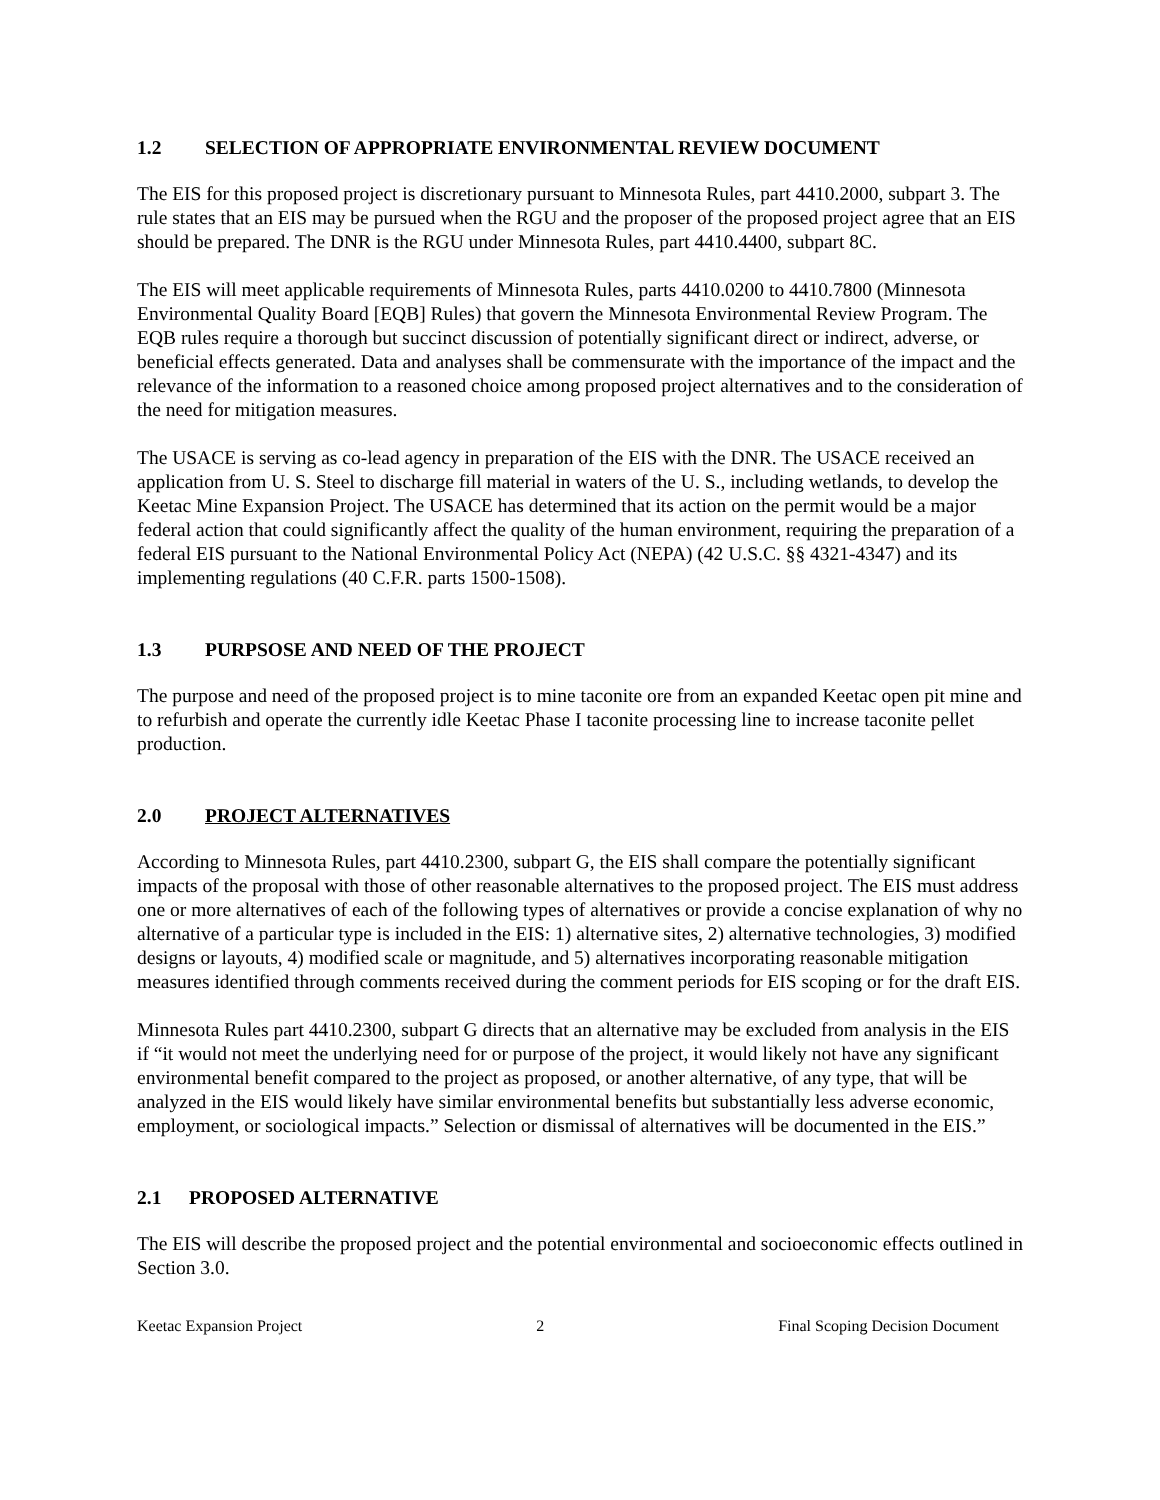1.2 SELECTION OF APPROPRIATE ENVIRONMENTAL REVIEW DOCUMENT
The EIS for this proposed project is discretionary pursuant to Minnesota Rules, part 4410.2000, subpart 3. The rule states that an EIS may be pursued when the RGU and the proposer of the proposed project agree that an EIS should be prepared. The DNR is the RGU under Minnesota Rules, part 4410.4400, subpart 8C.
The EIS will meet applicable requirements of Minnesota Rules, parts 4410.0200 to 4410.7800 (Minnesota Environmental Quality Board [EQB] Rules) that govern the Minnesota Environmental Review Program. The EQB rules require a thorough but succinct discussion of potentially significant direct or indirect, adverse, or beneficial effects generated. Data and analyses shall be commensurate with the importance of the impact and the relevance of the information to a reasoned choice among proposed project alternatives and to the consideration of the need for mitigation measures.
The USACE is serving as co-lead agency in preparation of the EIS with the DNR. The USACE received an application from U. S. Steel to discharge fill material in waters of the U. S., including wetlands, to develop the Keetac Mine Expansion Project. The USACE has determined that its action on the permit would be a major federal action that could significantly affect the quality of the human environment, requiring the preparation of a federal EIS pursuant to the National Environmental Policy Act (NEPA) (42 U.S.C. §§ 4321-4347) and its implementing regulations (40 C.F.R. parts 1500-1508).
1.3 PURPSOSE AND NEED OF THE PROJECT
The purpose and need of the proposed project is to mine taconite ore from an expanded Keetac open pit mine and to refurbish and operate the currently idle Keetac Phase I taconite processing line to increase taconite pellet production.
2.0 PROJECT ALTERNATIVES
According to Minnesota Rules, part 4410.2300, subpart G, the EIS shall compare the potentially significant impacts of the proposal with those of other reasonable alternatives to the proposed project. The EIS must address one or more alternatives of each of the following types of alternatives or provide a concise explanation of why no alternative of a particular type is included in the EIS: 1) alternative sites, 2) alternative technologies, 3) modified designs or layouts, 4) modified scale or magnitude, and 5) alternatives incorporating reasonable mitigation measures identified through comments received during the comment periods for EIS scoping or for the draft EIS.
Minnesota Rules part 4410.2300, subpart G directs that an alternative may be excluded from analysis in the EIS if “it would not meet the underlying need for or purpose of the project, it would likely not have any significant environmental benefit compared to the project as proposed, or another alternative, of any type, that will be analyzed in the EIS would likely have similar environmental benefits but substantially less adverse economic, employment, or sociological impacts.” Selection or dismissal of alternatives will be documented in the EIS.”
2.1 PROPOSED ALTERNATIVE
The EIS will describe the proposed project and the potential environmental and socioeconomic effects outlined in Section 3.0.
Keetac Expansion Project 2 Final Scoping Decision Document